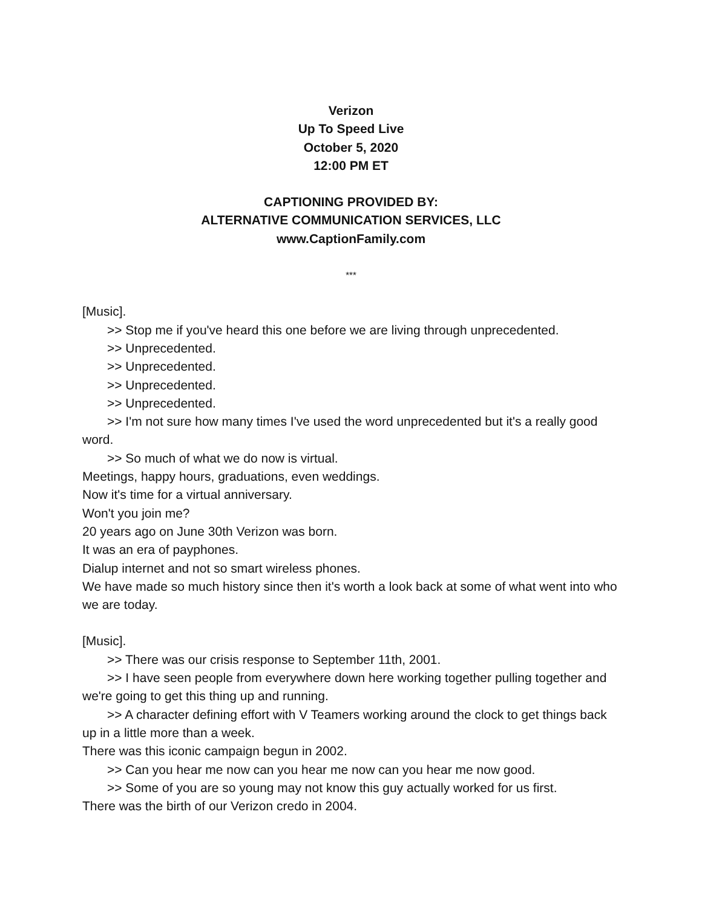Verizon
Up To Speed Live
October 5, 2020
12:00 PM ET
CAPTIONING PROVIDED BY:
ALTERNATIVE COMMUNICATION SERVICES, LLC
www.CaptionFamily.com
***
[Music].
>> Stop me if you've heard this one before we are living through unprecedented.
>> Unprecedented.
>> Unprecedented.
>> Unprecedented.
>> Unprecedented.
>> I'm not sure how many times I've used the word unprecedented but it's a really good word.
>> So much of what we do now is virtual.
Meetings, happy hours, graduations, even weddings.
Now it's time for a virtual anniversary.
Won't you join me?
20 years ago on June 30th Verizon was born.
It was an era of payphones.
Dialup internet and not so smart wireless phones.
We have made so much history since then it's worth a look back at some of what went into who we are today.
[Music].
>> There was our crisis response to September 11th, 2001.
>> I have seen people from everywhere down here working together pulling together and we're going to get this thing up and running.
>> A character defining effort with V Teamers working around the clock to get things back up in a little more than a week.
There was this iconic campaign begun in 2002.
>> Can you hear me now can you hear me now can you hear me now good.
>> Some of you are so young may not know this guy actually worked for us first.
There was the birth of our Verizon credo in 2004.